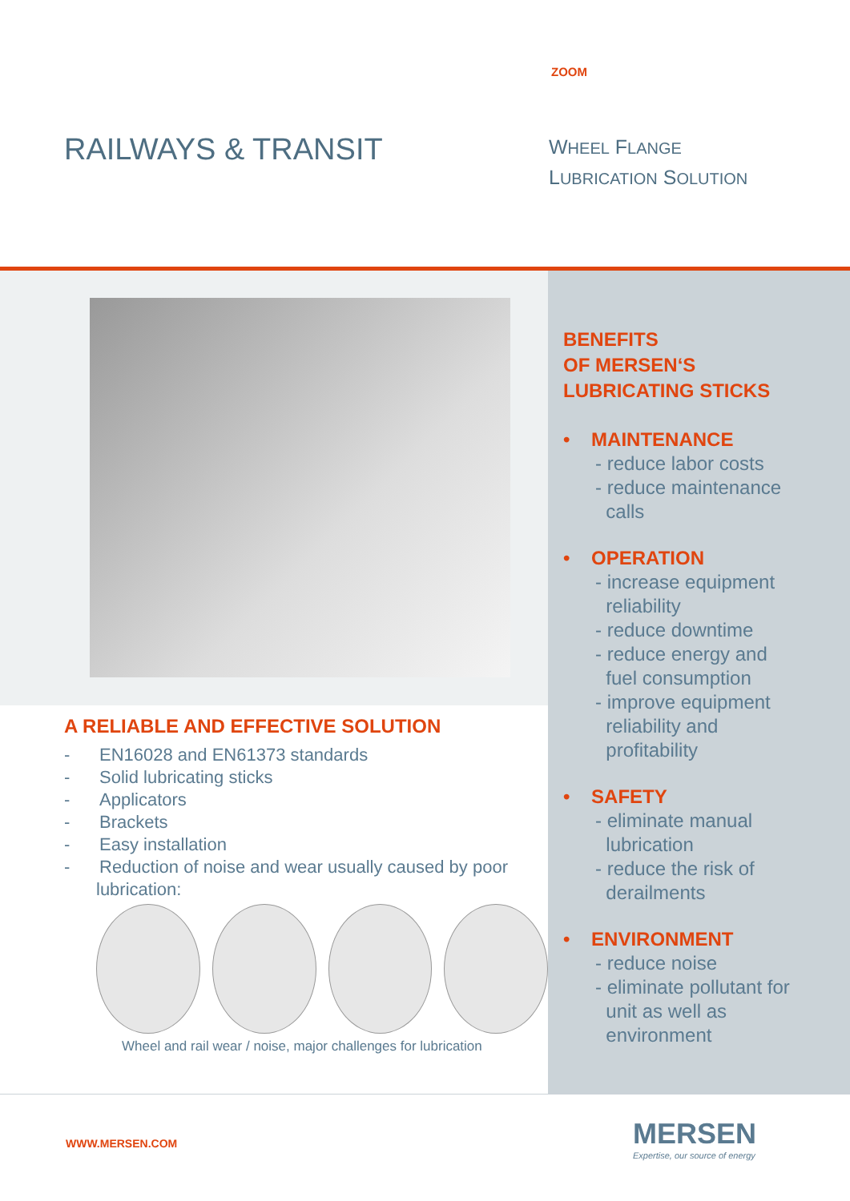ZOOM
RAILWAYS & TRANSIT
WHEEL FLANGE
LUBRICATION SOLUTION
A RELIABLE AND EFFECTIVE SOLUTION
- EN16028 and EN61373 standards
- Solid lubricating sticks
- Applicators
- Brackets
- Easy installation
- Reduction of noise and wear usually caused by poor lubrication:
Wheel and rail wear / noise, major challenges for lubrication
BENEFITS
OF MERSEN‘S
LUBRICATING STICKS
• MAINTENANCE
- reduce labor costs
- reduce maintenance
calls
• OPERATION
- increase equipment
reliability
- reduce downtime
- reduce energy and
fuel consumption
- improve equipment
reliability and
profitability
• SAFETY
- eliminate manual
lubrication
- reduce the risk of
derailments
• ENVIRONMENT
- reduce noise
- eliminate pollutant for
unit as well as
environment
WWW.MERSEN.COM
MERSEN
Expertise, our source of energy